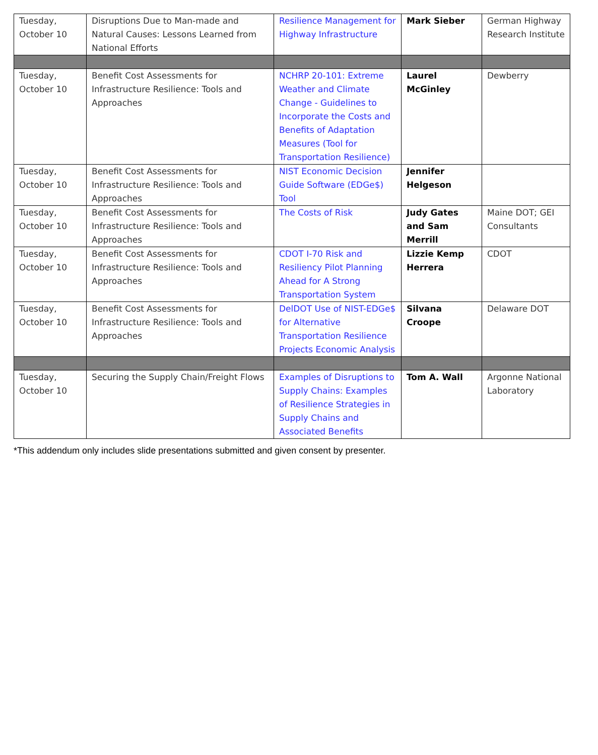| Tuesday, October 10 | Disruptions Due to Man-made and Natural Causes: Lessons Learned from National Efforts | Resilience Management for Highway Infrastructure | Mark Sieber | German Highway Research Institute |
| Tuesday, October 10 | Benefit Cost Assessments for Infrastructure Resilience: Tools and Approaches | NCHRP 20-101: Extreme Weather and Climate Change - Guidelines to Incorporate the Costs and Benefits of Adaptation Measures (Tool for Transportation Resilience) | Laurel McGinley | Dewberry |
| Tuesday, October 10 | Benefit Cost Assessments for Infrastructure Resilience: Tools and Approaches | NIST Economic Decision Guide Software (EDGe$) Tool | Jennifer Helgeson | |
| Tuesday, October 10 | Benefit Cost Assessments for Infrastructure Resilience: Tools and Approaches | The Costs of Risk | Judy Gates and Sam Merrill | Maine DOT; GEI Consultants |
| Tuesday, October 10 | Benefit Cost Assessments for Infrastructure Resilience: Tools and Approaches | CDOT I-70 Risk and Resiliency Pilot Planning Ahead for A Strong Transportation System | Lizzie Kemp Herrera | CDOT |
| Tuesday, October 10 | Benefit Cost Assessments for Infrastructure Resilience: Tools and Approaches | DelDOT Use of NIST-EDGe$ for Alternative Transportation Resilience Projects Economic Analysis | Silvana Croope | Delaware DOT |
| Tuesday, October 10 | Securing the Supply Chain/Freight Flows | Examples of Disruptions to Supply Chains: Examples of Resilience Strategies in Supply Chains and Associated Benefits | Tom A. Wall | Argonne National Laboratory |
*This addendum only includes slide presentations submitted and given consent by presenter.